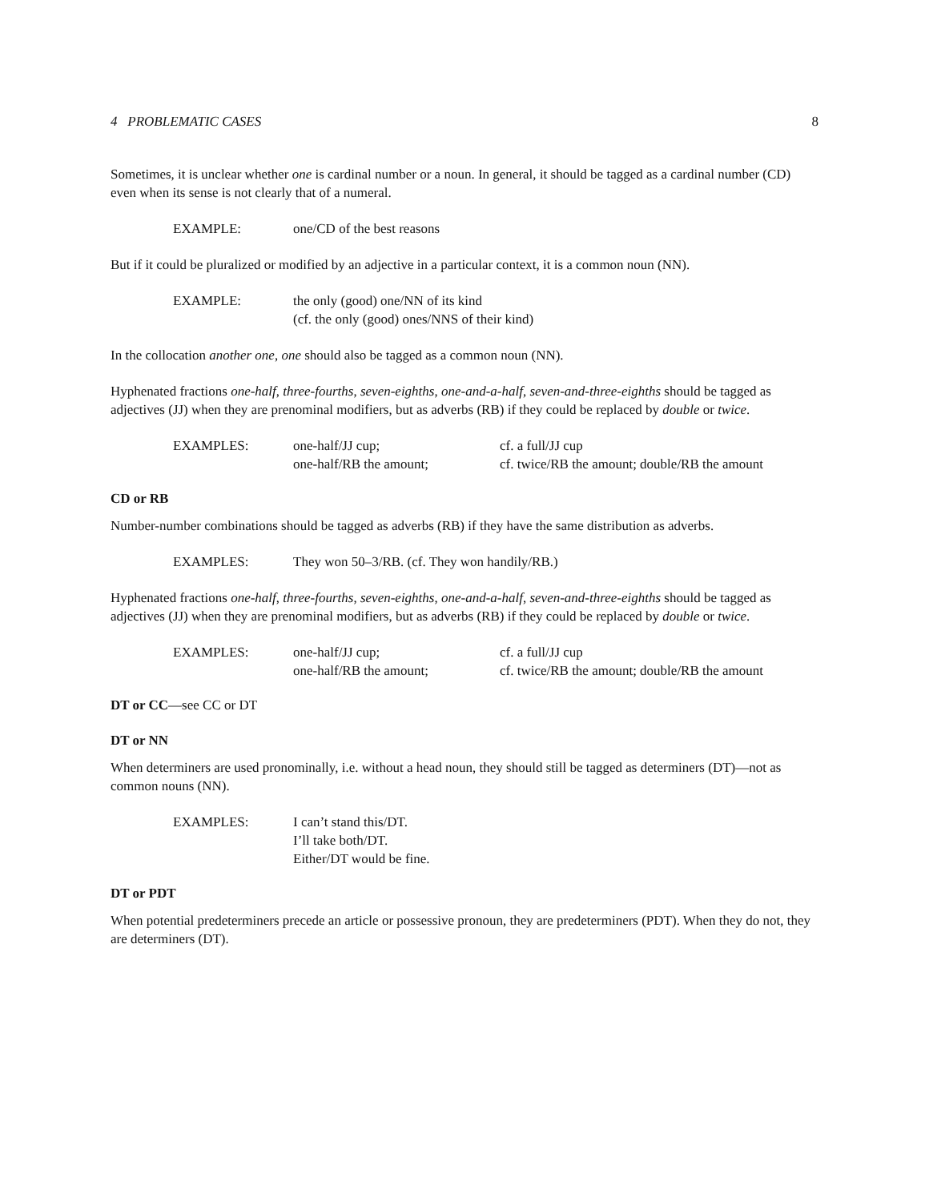4 PROBLEMATIC CASES 8
Sometimes, it is unclear whether one is cardinal number or a noun. In general, it should be tagged as a cardinal number (CD) even when its sense is not clearly that of a numeral.
EXAMPLE: one/CD of the best reasons
But if it could be pluralized or modified by an adjective in a particular context, it is a common noun (NN).
EXAMPLE: the only (good) one/NN of its kind
(cf. the only (good) ones/NNS of their kind)
In the collocation another one, one should also be tagged as a common noun (NN).
Hyphenated fractions one-half, three-fourths, seven-eighths, one-and-a-half, seven-and-three-eighths should be tagged as adjectives (JJ) when they are prenominal modifiers, but as adverbs (RB) if they could be replaced by double or twice.
EXAMPLES: one-half/JJ cup;
one-half/RB the amount; cf. a full/JJ cup
cf. twice/RB the amount; double/RB the amount
CD or RB
Number-number combinations should be tagged as adverbs (RB) if they have the same distribution as adverbs.
EXAMPLES: They won 50–3/RB. (cf. They won handily/RB.)
Hyphenated fractions one-half, three-fourths, seven-eighths, one-and-a-half, seven-and-three-eighths should be tagged as adjectives (JJ) when they are prenominal modifiers, but as adverbs (RB) if they could be replaced by double or twice.
EXAMPLES: one-half/JJ cup;
one-half/RB the amount; cf. a full/JJ cup
cf. twice/RB the amount; double/RB the amount
DT or CC—see CC or DT
DT or NN
When determiners are used pronominally, i.e. without a head noun, they should still be tagged as determiners (DT)—not as common nouns (NN).
EXAMPLES: I can’t stand this/DT.
I’ll take both/DT.
Either/DT would be fine.
DT or PDT
When potential predeterminers precede an article or possessive pronoun, they are predeterminers (PDT). When they do not, they are determiners (DT).